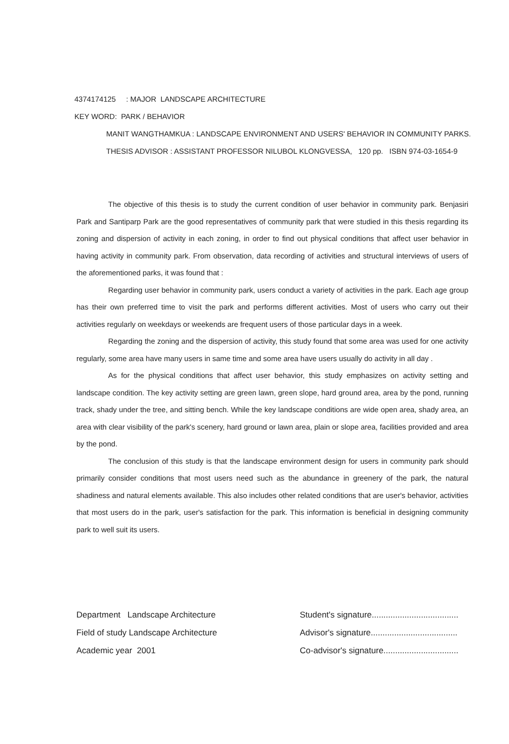4374174125 : MAJOR LANDSCAPE ARCHITECTURE
KEY WORD: PARK / BEHAVIOR
MANIT WANGTHAMKUA : LANDSCAPE ENVIRONMENT AND USERS' BEHAVIOR IN COMMUNITY PARKS. THESIS ADVISOR : ASSISTANT PROFESSOR NILUBOL KLONGVESSA, 120 pp. ISBN 974-03-1654-9
The objective of this thesis is to study the current condition of user behavior in community park. Benjasiri Park and Santiparp Park are the good representatives of community park that were studied in this thesis regarding its zoning and dispersion of activity in each zoning, in order to find out physical conditions that affect user behavior in having activity in community park. From observation, data recording of activities and structural interviews of users of the aforementioned parks, it was found that :
Regarding user behavior in community park, users conduct a variety of activities in the park. Each age group has their own preferred time to visit the park and performs different activities. Most of users who carry out their activities regularly on weekdays or weekends are frequent users of those particular days in a week.
Regarding the zoning and the dispersion of activity, this study found that some area was used for one activity regularly, some area have many users in same time and some area have users usually do activity in all day .
As for the physical conditions that affect user behavior, this study emphasizes on activity setting and landscape condition. The key activity setting are green lawn, green slope, hard ground area, area by the pond, running track, shady under the tree, and sitting bench. While the key landscape conditions are wide open area, shady area, an area with clear visibility of the park's scenery, hard ground or lawn area, plain or slope area, facilities provided and area by the pond.
The conclusion of this study is that the landscape environment design for users in community park should primarily consider conditions that most users need such as the abundance in greenery of the park, the natural shadiness and natural elements available. This also includes other related conditions that are user's behavior, activities that most users do in the park, user's satisfaction for the park. This information is beneficial in designing community park to well suit its users.
Department Landscape Architecture
Field of study Landscape Architecture
Academic year 2001
Student's signature.....................................
Advisor's signature.....................................
Co-advisor's signature................................